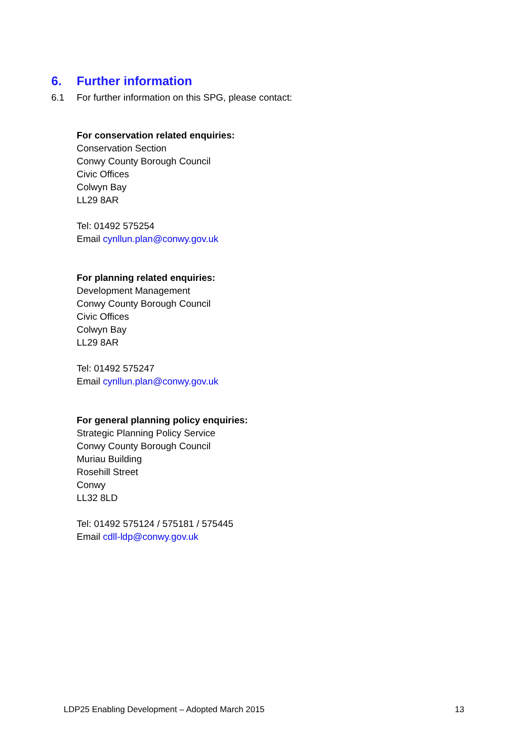6. Further information
6.1 For further information on this SPG, please contact:
For conservation related enquiries:
Conservation Section
Conwy County Borough Council
Civic Offices
Colwyn Bay
LL29 8AR
Tel: 01492 575254
Email cynllun.plan@conwy.gov.uk
For planning related enquiries:
Development Management
Conwy County Borough Council
Civic Offices
Colwyn Bay
LL29 8AR
Tel: 01492 575247
Email cynllun.plan@conwy.gov.uk
For general planning policy enquiries:
Strategic Planning Policy Service
Conwy County Borough Council
Muriau Building
Rosehill Street
Conwy
LL32 8LD
Tel: 01492 575124 / 575181 / 575445
Email cdll-ldp@conwy.gov.uk
LDP25 Enabling Development – Adopted March 2015 13